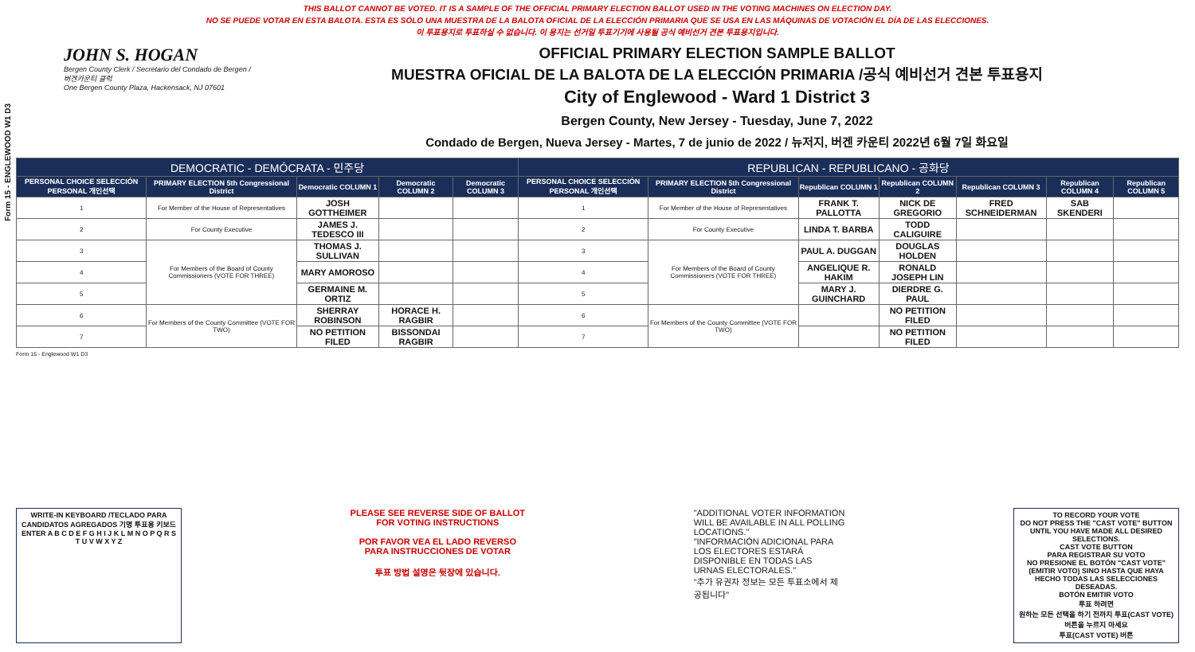THIS BALLOT CANNOT BE VOTED. IT IS A SAMPLE OF THE OFFICIAL PRIMARY ELECTION BALLOT USED IN THE VOTING MACHINES ON ELECTION DAY.
NO SE PUEDE VOTAR EN ESTA BALOTA. ESTA ES SÓLO UNA MUESTRA DE LA BALOTA OFICIAL DE LA ELECCIÓN PRIMARIA QUE SE USA EN LAS MÁQUINAS DE VOTACIÓN EL DÍA DE LAS ELECCIONES.
이 투표용지로 투표하실 수 없습니다. 이 용지는 선거일 투표기기에 사용될 공식 예비선거 견본 투표용지입니다.
Form 15 - ENGLEWOOD W1 D3
JOHN S. HOGAN
Bergen County Clerk / Secretario del Condado de Bergen / 버겐카운티 클럭
One Bergen County Plaza, Hackensack, NJ 07601
OFFICIAL PRIMARY ELECTION SAMPLE BALLOT
MUESTRA OFICIAL DE LA BALOTA DE LA ELECCIÓN PRIMARIA /공식 예비선거 견본 투표용지
City of Englewood - Ward 1 District 3
Bergen County, New Jersey - Tuesday, June 7, 2022
Condado de Bergen, Nueva Jersey - Martes, 7 de junio de 2022 / 뉴저지, 버겐 카운티 2022년 6월 7일 화요일
| DEMOCRATIC - DEMÓCRATA - 민주당 | | | | | REPUBLICAN - REPUBLICANO - 공화당 | | | | | | |
| PERSONAL CHOICE SELECCIÓN PERSONAL 개인선택 | PRIMARY ELECTION 5th Congressional District | Democratic COLUMN 1 | Democratic COLUMN 2 | Democratic COLUMN 3 | PERSONAL CHOICE SELECCIÓN PERSONAL 개인선택 | PRIMARY ELECTION 5th Congressional District | Republican COLUMN 1 | Republican COLUMN 2 | Republican COLUMN 3 | Republican COLUMN 4 | Republican COLUMN 5 |
| 1 | For Member of the House of Representatives | JOSH GOTTHEIMER | | | 1 | For Member of the House of Representatives | FRANK T. PALLOTTA | NICK DE GREGORIO | FRED SCHNEIDERMAN | SAB SKENDERI | |
| 2 | For County Executive | JAMES J. TEDESCO III | | | 2 | For County Executive | LINDA T. BARBA | TODD CALIGUIRE | | | |
| 3 | For Members of the Board of County Commissioners (VOTE FOR THREE) | THOMAS J. SULLIVAN | | | 3 | For Members of the Board of County Commissioners (VOTE FOR THREE) | PAUL A. DUGGAN | DOUGLAS HOLDEN | | | |
| 4 | | MARY AMOROSO | | | 4 | | ANGELIQUE R. HAKIM | RONALD JOSEPH LIN | | | |
| 5 | | GERMAINE M. ORTIZ | | | 5 | | MARY J. GUINCHARD | DIERDRE G. PAUL | | | |
| 6 | For Members of the County Committee (VOTE FOR TWO) | SHERRAY ROBINSON | HORACE H. RAGBIR | | 6 | For Members of the County Committee (VOTE FOR TWO) | | NO PETITION FILED | | | |
| 7 | | NO PETITION FILED | BISSONDAI RAGBIR | | 7 | | | NO PETITION FILED | | | |
Form 15 - Englewood W1 D3
WRITE-IN KEYBOARD /TECLADO PARA CANDIDATOS AGREGADOS 기명 투표용 키보드
ENTER A B C D E F G H I J K L M N O P Q R S T U V W X Y Z
PLEASE SEE REVERSE SIDE OF BALLOT FOR VOTING INSTRUCTIONS
POR FAVOR VEA EL LADO REVERSO PARA INSTRUCCIONES DE VOTAR
투표 방법 설명은 뒷장에 있습니다.
"ADDITIONAL VOTER INFORMATION WILL BE AVAILABLE IN ALL POLLING LOCATIONS."
"INFORMACIÓN ADICIONAL PARA LOS ELECTORES ESTARÁ DISPONIBLE EN TODAS LAS URNAS ELECTORALES."
"추가 유권자 정보는 모든 투표소에서 제공됩니다"
TO RECORD YOUR VOTE
DO NOT PRESS THE "CAST VOTE" BUTTON UNTIL YOU HAVE MADE ALL DESIRED SELECTIONS.
CAST VOTE BUTTON
PARA REGISTRAR SU VOTO
NO PRESIONE EL BOTÓN "CAST VOTE" (EMITIR VOTO) SINO HASTA QUE HAYA HECHO TODAS LAS SELECCIONES DESEADAS.
BOTÓN EMITIR VOTO
투표 하려면
원하는 모든 선택을 하기 전까지 투표(CAST VOTE)버튼을 누르지 마세요
투표(CAST VOTE) 버튼